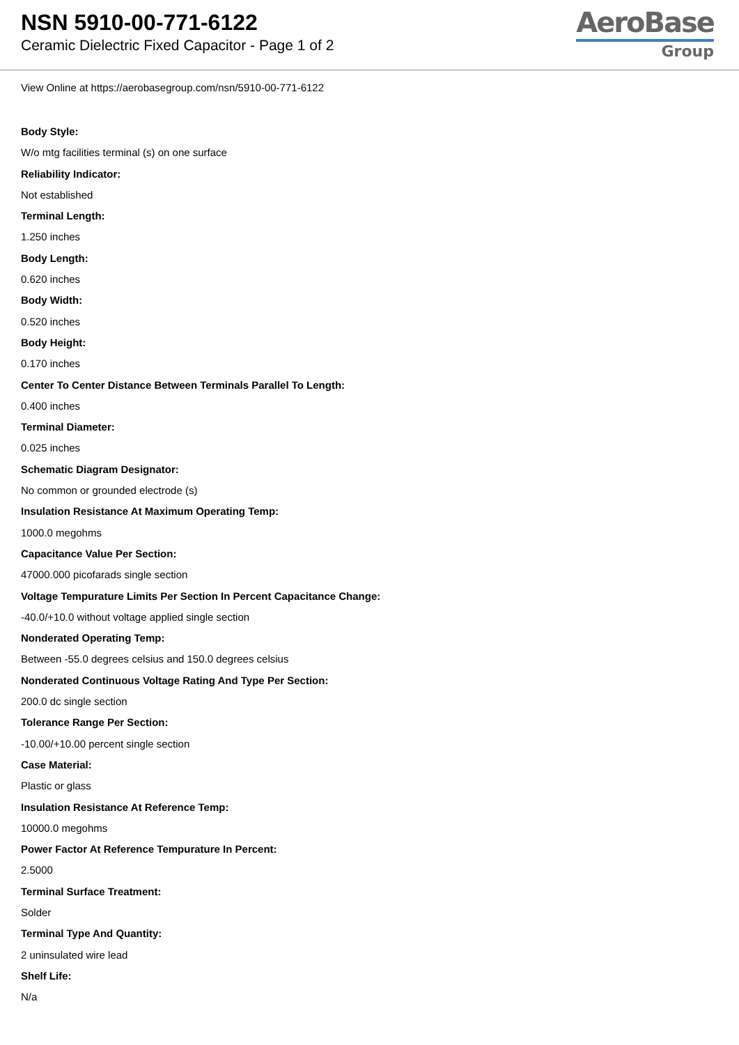NSN 5910-00-771-6122
Ceramic Dielectric Fixed Capacitor - Page 1 of 2
AeroBase
Group
View Online at https://aerobasegroup.com/nsn/5910-00-771-6122
Body Style:
W/o mtg facilities terminal (s) on one surface
Reliability Indicator:
Not established
Terminal Length:
1.250 inches
Body Length:
0.620 inches
Body Width:
0.520 inches
Body Height:
0.170 inches
Center To Center Distance Between Terminals Parallel To Length:
0.400 inches
Terminal Diameter:
0.025 inches
Schematic Diagram Designator:
No common or grounded electrode (s)
Insulation Resistance At Maximum Operating Temp:
1000.0 megohms
Capacitance Value Per Section:
47000.000 picofarads single section
Voltage Tempurature Limits Per Section In Percent Capacitance Change:
-40.0/+10.0 without voltage applied single section
Nonderated Operating Temp:
Between -55.0 degrees celsius and 150.0 degrees celsius
Nonderated Continuous Voltage Rating And Type Per Section:
200.0 dc single section
Tolerance Range Per Section:
-10.00/+10.00 percent single section
Case Material:
Plastic or glass
Insulation Resistance At Reference Temp:
10000.0 megohms
Power Factor At Reference Tempurature In Percent:
2.5000
Terminal Surface Treatment:
Solder
Terminal Type And Quantity:
2 uninsulated wire lead
Shelf Life:
N/a